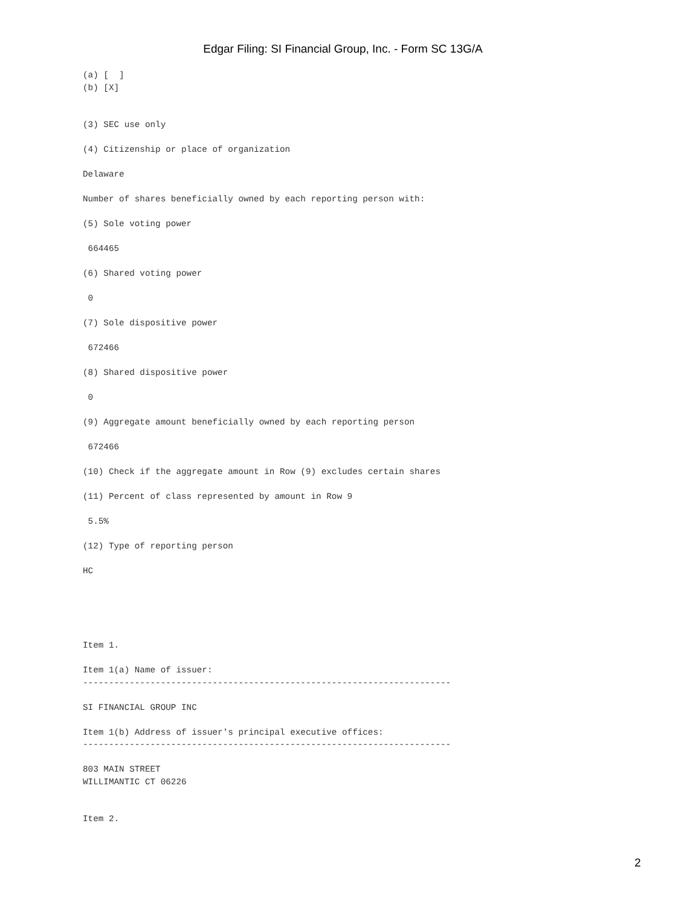Edgar Filing: SI Financial Group, Inc. - Form SC 13G/A
(a) [  ]
(b) [X]


(3) SEC use only

(4) Citizenship or place of organization

Delaware

Number of shares beneficially owned by each reporting person with:

(5) Sole voting power

 664465

(6) Shared voting power

 0

(7) Sole dispositive power

 672466

(8) Shared dispositive power

 0

(9) Aggregate amount beneficially owned by each reporting person

 672466

(10) Check if the aggregate amount in Row (9) excludes certain shares

(11) Percent of class represented by amount in Row 9

 5.5%

(12) Type of reporting person

HC





Item 1.

Item 1(a) Name of issuer:
-----------------------------------------------------------------------

SI FINANCIAL GROUP INC

Item 1(b) Address of issuer's principal executive offices:
-----------------------------------------------------------------------

803 MAIN STREET
WILLIMANTIC CT 06226


Item 2.
2